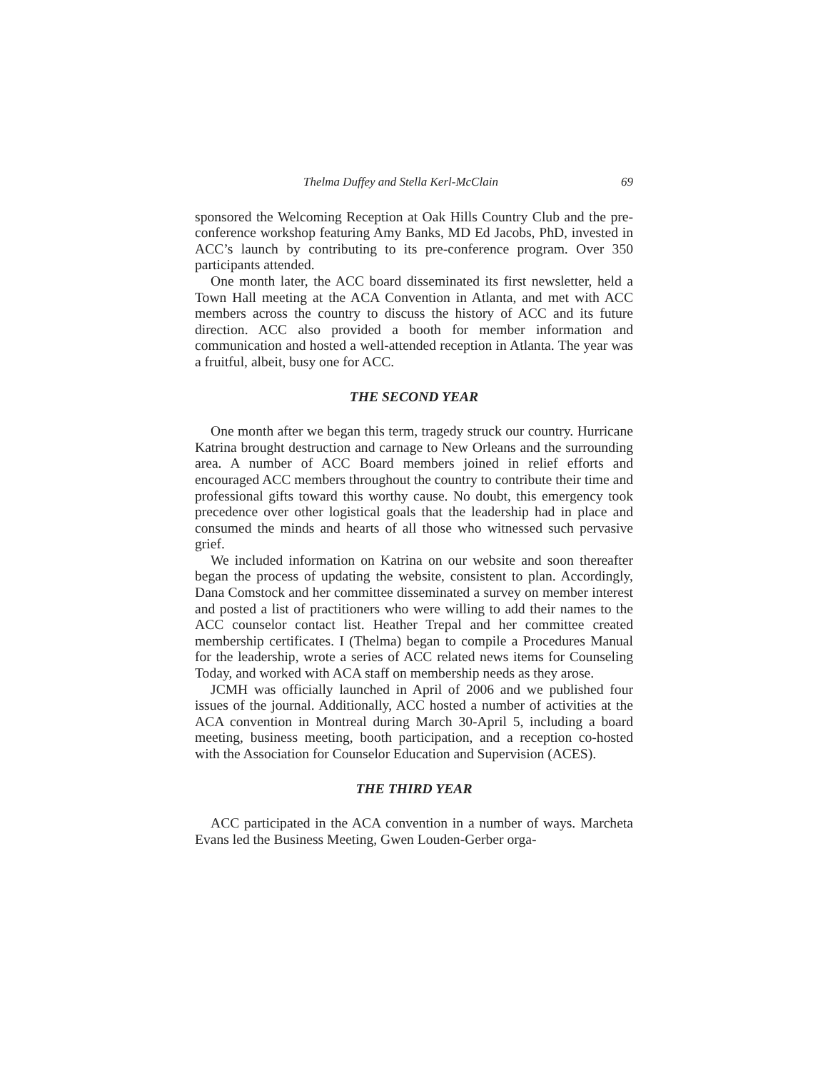Thelma Duffey and Stella Kerl-McClain 69
sponsored the Welcoming Reception at Oak Hills Country Club and the pre-conference workshop featuring Amy Banks, MD Ed Jacobs, PhD, invested in ACC’s launch by contributing to its pre-conference program. Over 350 participants attended.
One month later, the ACC board disseminated its first newsletter, held a Town Hall meeting at the ACA Convention in Atlanta, and met with ACC members across the country to discuss the history of ACC and its future direction. ACC also provided a booth for member information and communication and hosted a well-attended reception in Atlanta. The year was a fruitful, albeit, busy one for ACC.
THE SECOND YEAR
One month after we began this term, tragedy struck our country. Hurricane Katrina brought destruction and carnage to New Orleans and the surrounding area. A number of ACC Board members joined in relief efforts and encouraged ACC members throughout the country to contribute their time and professional gifts toward this worthy cause. No doubt, this emergency took precedence over other logistical goals that the leadership had in place and consumed the minds and hearts of all those who witnessed such pervasive grief.
We included information on Katrina on our website and soon thereafter began the process of updating the website, consistent to plan. Accordingly, Dana Comstock and her committee disseminated a survey on member interest and posted a list of practitioners who were willing to add their names to the ACC counselor contact list. Heather Trepal and her committee created membership certificates. I (Thelma) began to compile a Procedures Manual for the leadership, wrote a series of ACC related news items for Counseling Today, and worked with ACA staff on membership needs as they arose.
JCMH was officially launched in April of 2006 and we published four issues of the journal. Additionally, ACC hosted a number of activities at the ACA convention in Montreal during March 30-April 5, including a board meeting, business meeting, booth participation, and a reception co-hosted with the Association for Counselor Education and Supervision (ACES).
THE THIRD YEAR
ACC participated in the ACA convention in a number of ways. Marcheta Evans led the Business Meeting, Gwen Louden-Gerber orga-